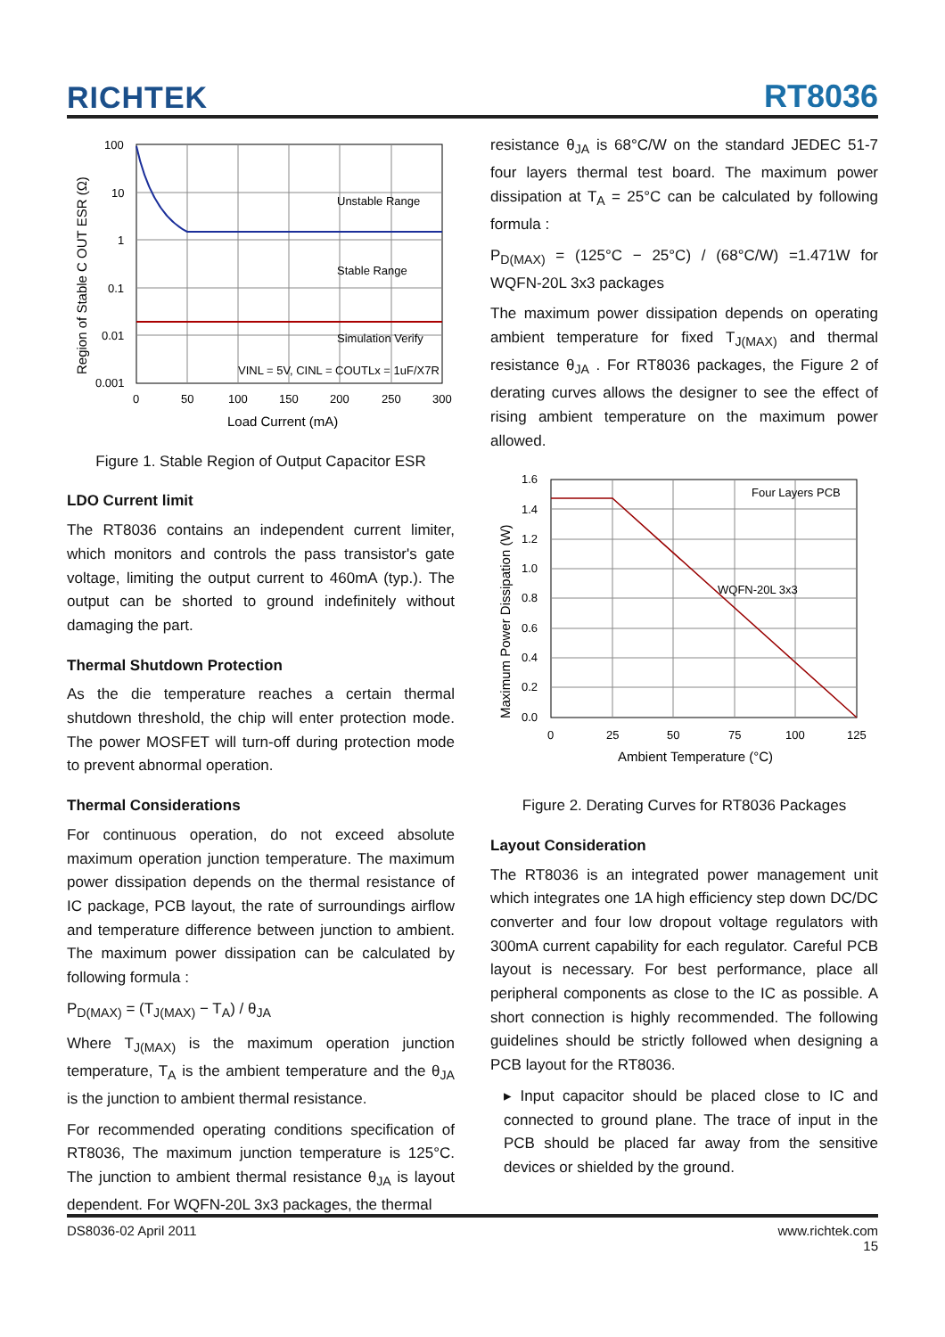RICHTEK RT8036
Region of Stable C OUT ESR (Ω)
Unstable Range
Stable Range
Simulation Verify
VINL = 5V, CINL = COUTLx = 1uF/X7R
100
10
1
0.1
0.01
0.001
0
50
100
150
200
250
300
Load Current (mA)
Figure 1. Stable Region of Output Capacitor ESR
LDO Current limit
The RT8036 contains an independent current limiter, which monitors and controls the pass transistor's gate voltage, limiting the output current to 460mA (typ.). The output can be shorted to ground indefinitely without damaging the part.
Thermal Shutdown Protection
As the die temperature reaches a certain thermal shutdown threshold, the chip will enter protection mode. The power MOSFET will turn-off during protection mode to prevent abnormal operation.
Thermal Considerations
For continuous operation, do not exceed absolute maximum operation junction temperature. The maximum power dissipation depends on the thermal resistance of IC package, PCB layout, the rate of surroundings airflow and temperature difference between junction to ambient. The maximum power dissipation can be calculated by following formula :
P<sub>D(MAX)</sub> = (T<sub>J(MAX)</sub> − T<sub>A</sub>) / θ<sub>JA</sub>
Where T<sub>J(MAX)</sub> is the maximum operation junction temperature, T<sub>A</sub> is the ambient temperature and the θ<sub>JA</sub> is the junction to ambient thermal resistance.
For recommended operating conditions specification of RT8036, The maximum junction temperature is 125°C. The junction to ambient thermal resistance θ<sub>JA</sub> is layout dependent. For WQFN-20L 3x3 packages, the thermal
resistance θ<sub>JA</sub> is 68°C/W on the standard JEDEC 51-7 four layers thermal test board. The maximum power dissipation at T<sub>A</sub> = 25°C can be calculated by following formula :
P<sub>D(MAX)</sub> = (125°C − 25°C) / (68°C/W) =1.471W for WQFN-20L 3x3 packages
The maximum power dissipation depends on operating ambient temperature for fixed T<sub>J(MAX)</sub> and thermal resistance θ<sub>JA</sub> . For RT8036 packages, the Figure 2 of derating curves allows the designer to see the effect of rising ambient temperature on the maximum power allowed.
Maximum Power Dissipation (W)
Four Layers PCB
WQFN-20L 3x3
1.6
1.4
1.2
1.0
0.8
0.6
0.4
0.2
0.0
0
25
50
75
100
125
Ambient Temperature (°C)
Figure 2. Derating Curves for RT8036 Packages
Layout Consideration
The RT8036 is an integrated power management unit which integrates one 1A high efficiency step down DC/DC converter and four low dropout voltage regulators with 300mA current capability for each regulator. Careful PCB layout is necessary. For best performance, place all peripheral components as close to the IC as possible. A short connection is highly recommended. The following guidelines should be strictly followed when designing a PCB layout for the RT8036.
▸ Input capacitor should be placed close to IC and connected to ground plane. The trace of input in the PCB should be placed far away from the sensitive devices or shielded by the ground.
DS8036-02 April 2011 www.richtek.com
15